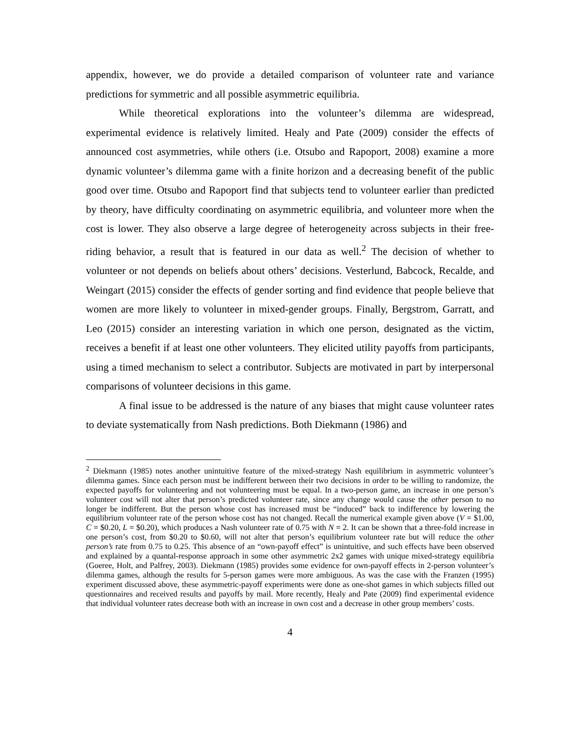appendix, however, we do provide a detailed comparison of volunteer rate and variance predictions for symmetric and all possible asymmetric equilibria.
While theoretical explorations into the volunteer’s dilemma are widespread, experimental evidence is relatively limited. Healy and Pate (2009) consider the effects of announced cost asymmetries, while others (i.e. Otsubo and Rapoport, 2008) examine a more dynamic volunteer’s dilemma game with a finite horizon and a decreasing benefit of the public good over time. Otsubo and Rapoport find that subjects tend to volunteer earlier than predicted by theory, have difficulty coordinating on asymmetric equilibria, and volunteer more when the cost is lower. They also observe a large degree of heterogeneity across subjects in their free-riding behavior, a result that is featured in our data as well.<sup>2</sup> The decision of whether to volunteer or not depends on beliefs about others’ decisions. Vesterlund, Babcock, Recalde, and Weingart (2015) consider the effects of gender sorting and find evidence that people believe that women are more likely to volunteer in mixed-gender groups. Finally, Bergstrom, Garratt, and Leo (2015) consider an interesting variation in which one person, designated as the victim, receives a benefit if at least one other volunteers. They elicited utility payoffs from participants, using a timed mechanism to select a contributor. Subjects are motivated in part by interpersonal comparisons of volunteer decisions in this game.
A final issue to be addressed is the nature of any biases that might cause volunteer rates to deviate systematically from Nash predictions. Both Diekmann (1986) and
<sup>2</sup> Diekmann (1985) notes another unintuitive feature of the mixed-strategy Nash equilibrium in asymmetric volunteer’s dilemma games. Since each person must be indifferent between their two decisions in order to be willing to randomize, the expected payoffs for volunteering and not volunteering must be equal. In a two-person game, an increase in one person’s volunteer cost will not alter that person’s predicted volunteer rate, since any change would cause the other person to no longer be indifferent. But the person whose cost has increased must be “induced” back to indifference by lowering the equilibrium volunteer rate of the person whose cost has not changed. Recall the numerical example given above (V = $1.00, C = $0.20, L = $0.20), which produces a Nash volunteer rate of 0.75 with N = 2. It can be shown that a three-fold increase in one person’s cost, from $0.20 to $0.60, will not alter that person’s equilibrium volunteer rate but will reduce the other person’s rate from 0.75 to 0.25. This absence of an “own-payoff effect” is unintuitive, and such effects have been observed and explained by a quantal-response approach in some other asymmetric 2x2 games with unique mixed-strategy equilibria (Goeree, Holt, and Palfrey, 2003). Diekmann (1985) provides some evidence for own-payoff effects in 2-person volunteer’s dilemma games, although the results for 5-person games were more ambiguous. As was the case with the Franzen (1995) experiment discussed above, these asymmetric-payoff experiments were done as one-shot games in which subjects filled out questionnaires and received results and payoffs by mail. More recently, Healy and Pate (2009) find experimental evidence that individual volunteer rates decrease both with an increase in own cost and a decrease in other group members’ costs.
4